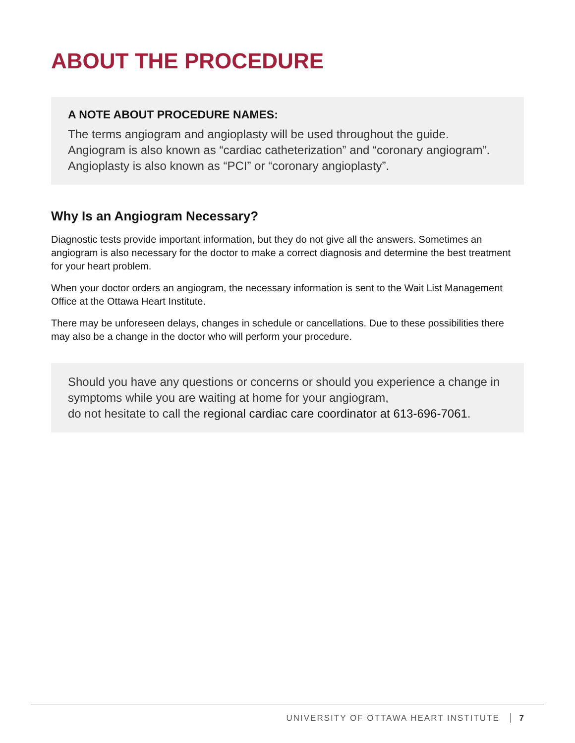ABOUT THE PROCEDURE
A NOTE ABOUT PROCEDURE NAMES:
The terms angiogram and angioplasty will be used throughout the guide. Angiogram is also known as “cardiac catheterization” and “coronary angiogram”. Angioplasty is also known as “PCI” or “coronary angioplasty”.
Why Is an Angiogram Necessary?
Diagnostic tests provide important information, but they do not give all the answers. Sometimes an angiogram is also necessary for the doctor to make a correct diagnosis and determine the best treatment for your heart problem.
When your doctor orders an angiogram, the necessary information is sent to the Wait List Management Office at the Ottawa Heart Institute.
There may be unforeseen delays, changes in schedule or cancellations. Due to these possibilities there may also be a change in the doctor who will perform your procedure.
Should you have any questions or concerns or should you experience a change in symptoms while you are waiting at home for your angiogram,
do not hesitate to call the regional cardiac care coordinator at 613-696-7061.
UNIVERSITY OF OTTAWA HEART INSTITUTE 7